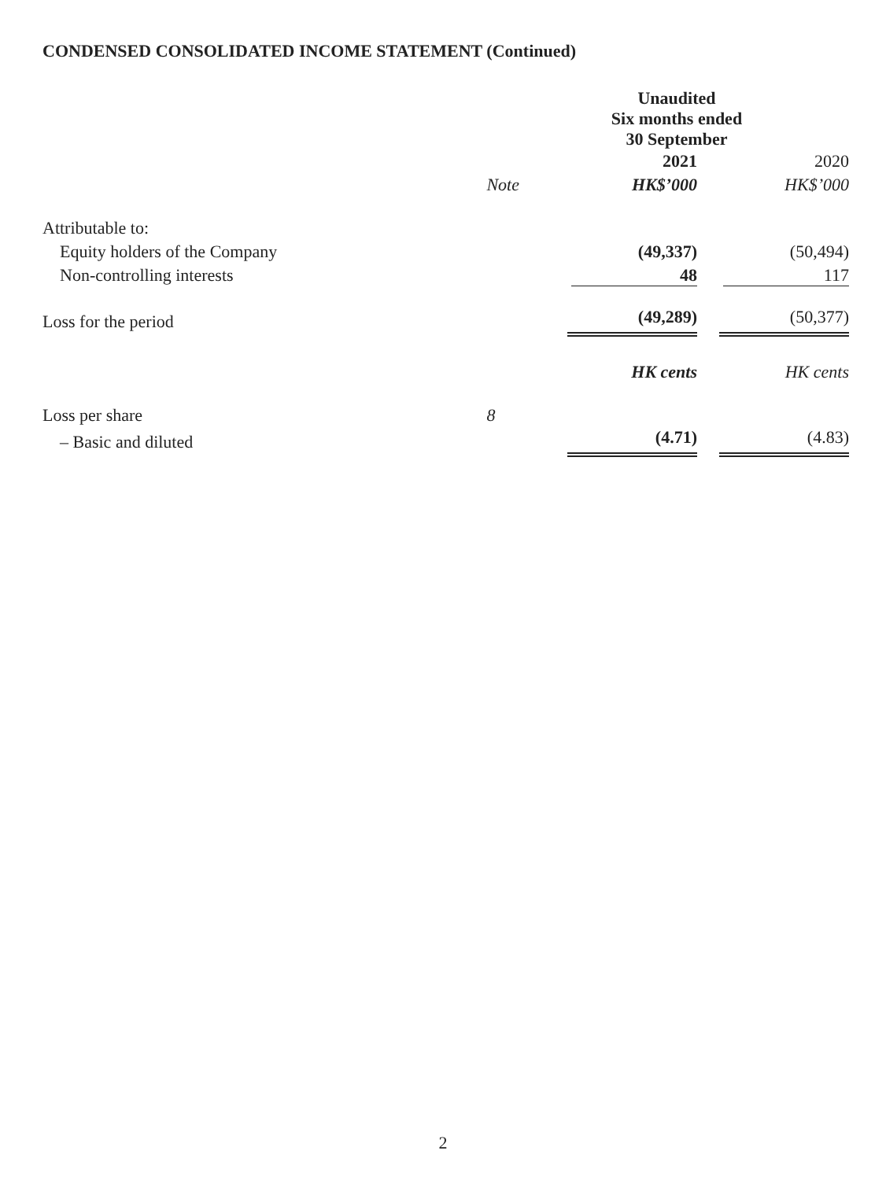CONDENSED CONSOLIDATED INCOME STATEMENT (Continued)
| | | Unaudited Six months ended 30 September | |
| --- | --- | --- | --- |
| | | 2021 | 2020 |
| | Note | HK$’000 | HK$’000 |
| Attributable to: | | | |
| Equity holders of the Company | | (49,337) | (50,494) |
| Non-controlling interests | | 48 | 117 |
| Loss for the period | | (49,289) | (50,377) |
| | | HK cents | HK cents |
| Loss per share | 8 | | |
| – Basic and diluted | | (4.71) | (4.83) |
2